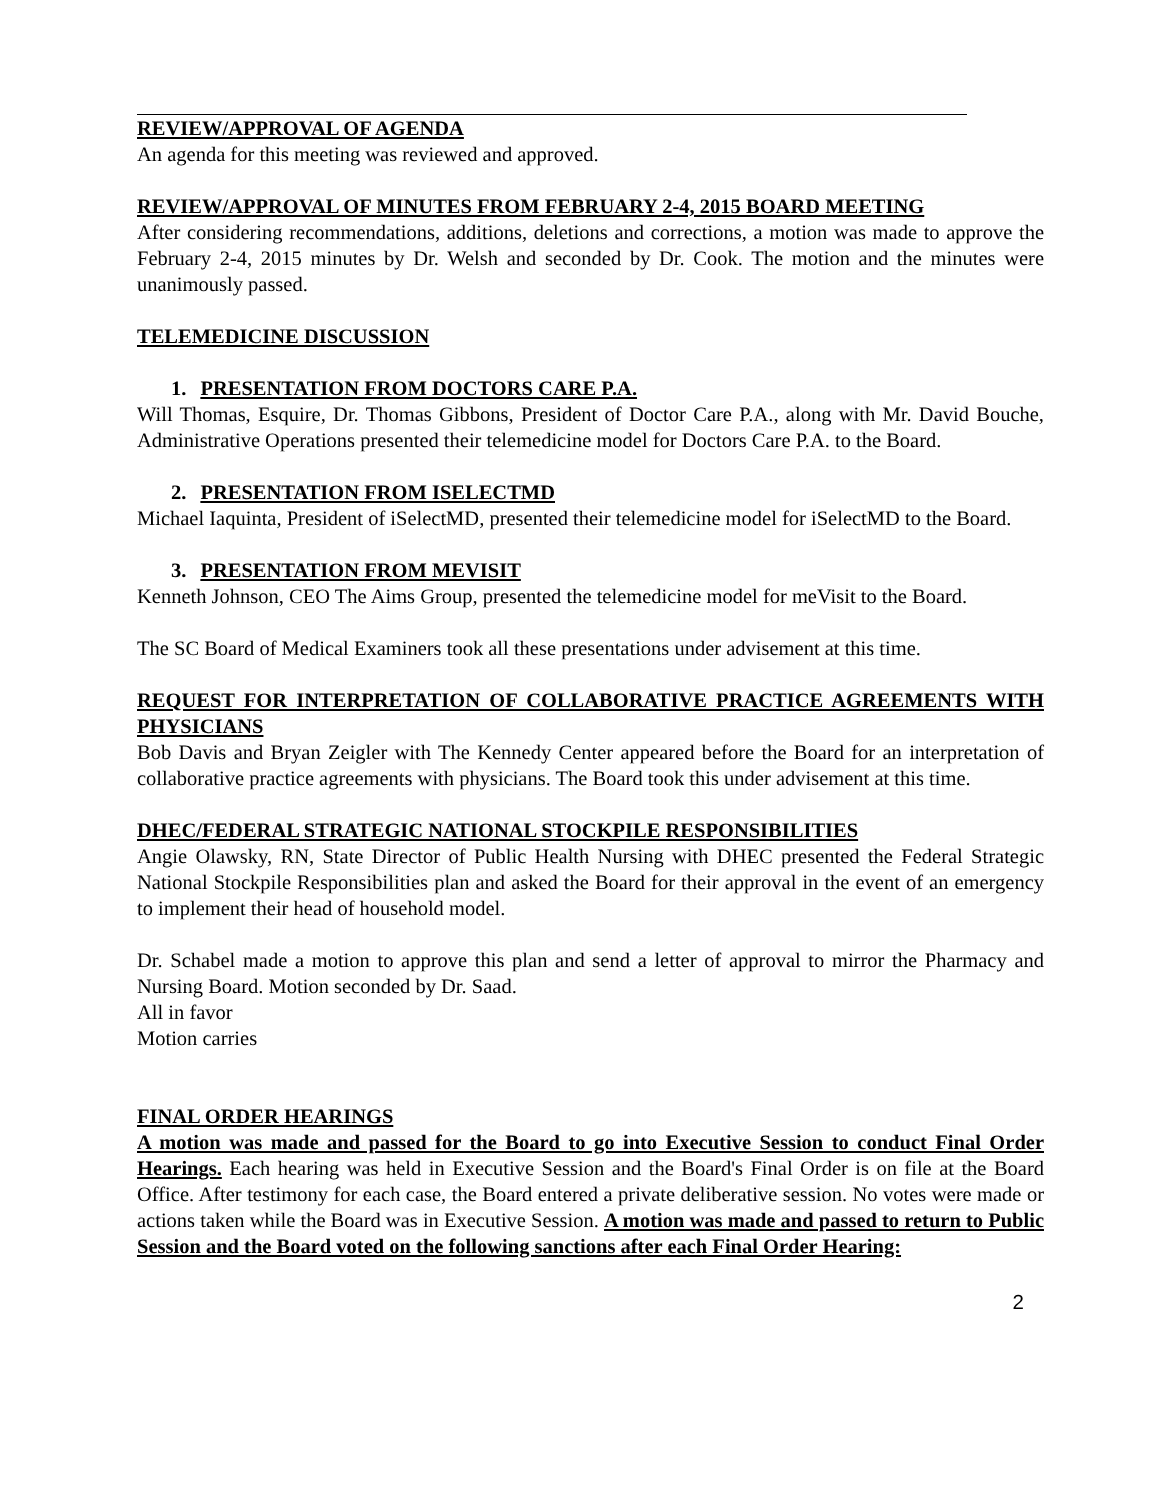REVIEW/APPROVAL OF AGENDA
An agenda for this meeting was reviewed and approved.
REVIEW/APPROVAL OF MINUTES FROM FEBRUARY 2-4, 2015 BOARD MEETING
After considering recommendations, additions, deletions and corrections, a motion was made to approve the February 2-4, 2015 minutes by Dr. Welsh and seconded by Dr. Cook. The motion and the minutes were unanimously passed.
TELEMEDICINE DISCUSSION
1. PRESENTATION FROM DOCTORS CARE P.A.
Will Thomas, Esquire, Dr. Thomas Gibbons, President of Doctor Care P.A., along with Mr. David Bouche, Administrative Operations presented their telemedicine model for Doctors Care P.A. to the Board.
2. PRESENTATION FROM ISELECTMD
Michael Iaquinta, President of iSelectMD, presented their telemedicine model for iSelectMD to the Board.
3. PRESENTATION FROM MEVISIT
Kenneth Johnson, CEO The Aims Group, presented the telemedicine model for meVisit to the Board.
The SC Board of Medical Examiners took all these presentations under advisement at this time.
REQUEST FOR INTERPRETATION OF COLLABORATIVE PRACTICE AGREEMENTS WITH PHYSICIANS
Bob Davis and Bryan Zeigler with The Kennedy Center appeared before the Board for an interpretation of collaborative practice agreements with physicians. The Board took this under advisement at this time.
DHEC/FEDERAL STRATEGIC NATIONAL STOCKPILE RESPONSIBILITIES
Angie Olawsky, RN, State Director of Public Health Nursing with DHEC presented the Federal Strategic National Stockpile Responsibilities plan and asked the Board for their approval in the event of an emergency to implement their head of household model.
Dr. Schabel made a motion to approve this plan and send a letter of approval to mirror the Pharmacy and Nursing Board. Motion seconded by Dr. Saad.
All in favor
Motion carries
FINAL ORDER HEARINGS
A motion was made and passed for the Board to go into Executive Session to conduct Final Order Hearings. Each hearing was held in Executive Session and the Board's Final Order is on file at the Board Office. After testimony for each case, the Board entered a private deliberative session. No votes were made or actions taken while the Board was in Executive Session. A motion was made and passed to return to Public Session and the Board voted on the following sanctions after each Final Order Hearing:
2